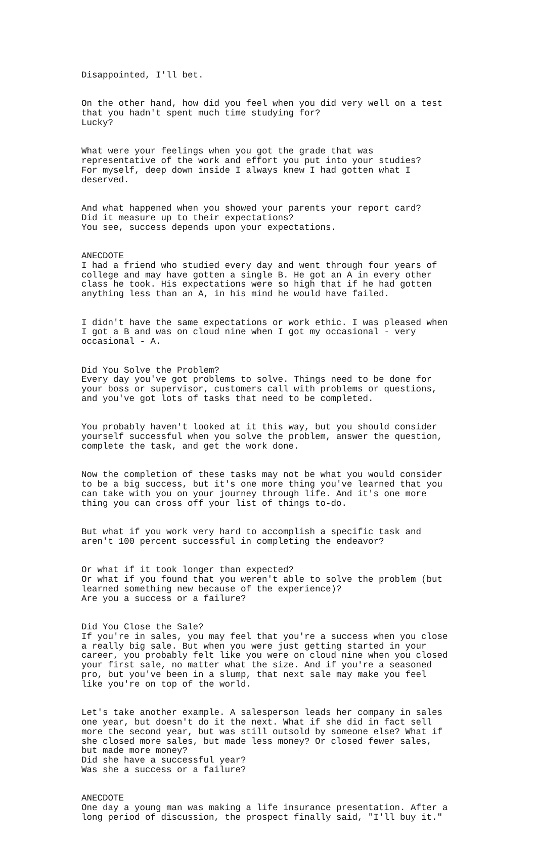Disappointed, I'll bet.
On the other hand, how did you feel when you did very well on a test that you hadn't spent much time studying for? Lucky?
What were your feelings when you got the grade that was representative of the work and effort you put into your studies? For myself, deep down inside I always knew I had gotten what I deserved.
And what happened when you showed your parents your report card? Did it measure up to their expectations? You see, success depends upon your expectations.
ANECDOTE I had a friend who studied every day and went through four years of college and may have gotten a single B. He got an A in every other class he took. His expectations were so high that if he had gotten anything less than an A, in his mind he would have failed.
I didn't have the same expectations or work ethic. I was pleased when I got a B and was on cloud nine when I got my occasional - very occasional - A.
Did You Solve the Problem? Every day you've got problems to solve. Things need to be done for your boss or supervisor, customers call with problems or questions, and you've got lots of tasks that need to be completed.
You probably haven't looked at it this way, but you should consider yourself successful when you solve the problem, answer the question, complete the task, and get the work done.
Now the completion of these tasks may not be what you would consider to be a big success, but it's one more thing you've learned that you can take with you on your journey through life. And it's one more thing you can cross off your list of things to-do.
But what if you work very hard to accomplish a specific task and aren't 100 percent successful in completing the endeavor?
Or what if it took longer than expected? Or what if you found that you weren't able to solve the problem (but learned something new because of the experience)? Are you a success or a failure?
Did You Close the Sale? If you're in sales, you may feel that you're a success when you close a really big sale. But when you were just getting started in your career, you probably felt like you were on cloud nine when you closed your first sale, no matter what the size. And if you're a seasoned pro, but you've been in a slump, that next sale may make you feel like you're on top of the world.
Let's take another example. A salesperson leads her company in sales one year, but doesn't do it the next. What if she did in fact sell more the second year, but was still outsold by someone else? What if she closed more sales, but made less money? Or closed fewer sales, but made more money? Did she have a successful year? Was she a success or a failure?
ANECDOTE One day a young man was making a life insurance presentation. After a long period of discussion, the prospect finally said, "I'll buy it."